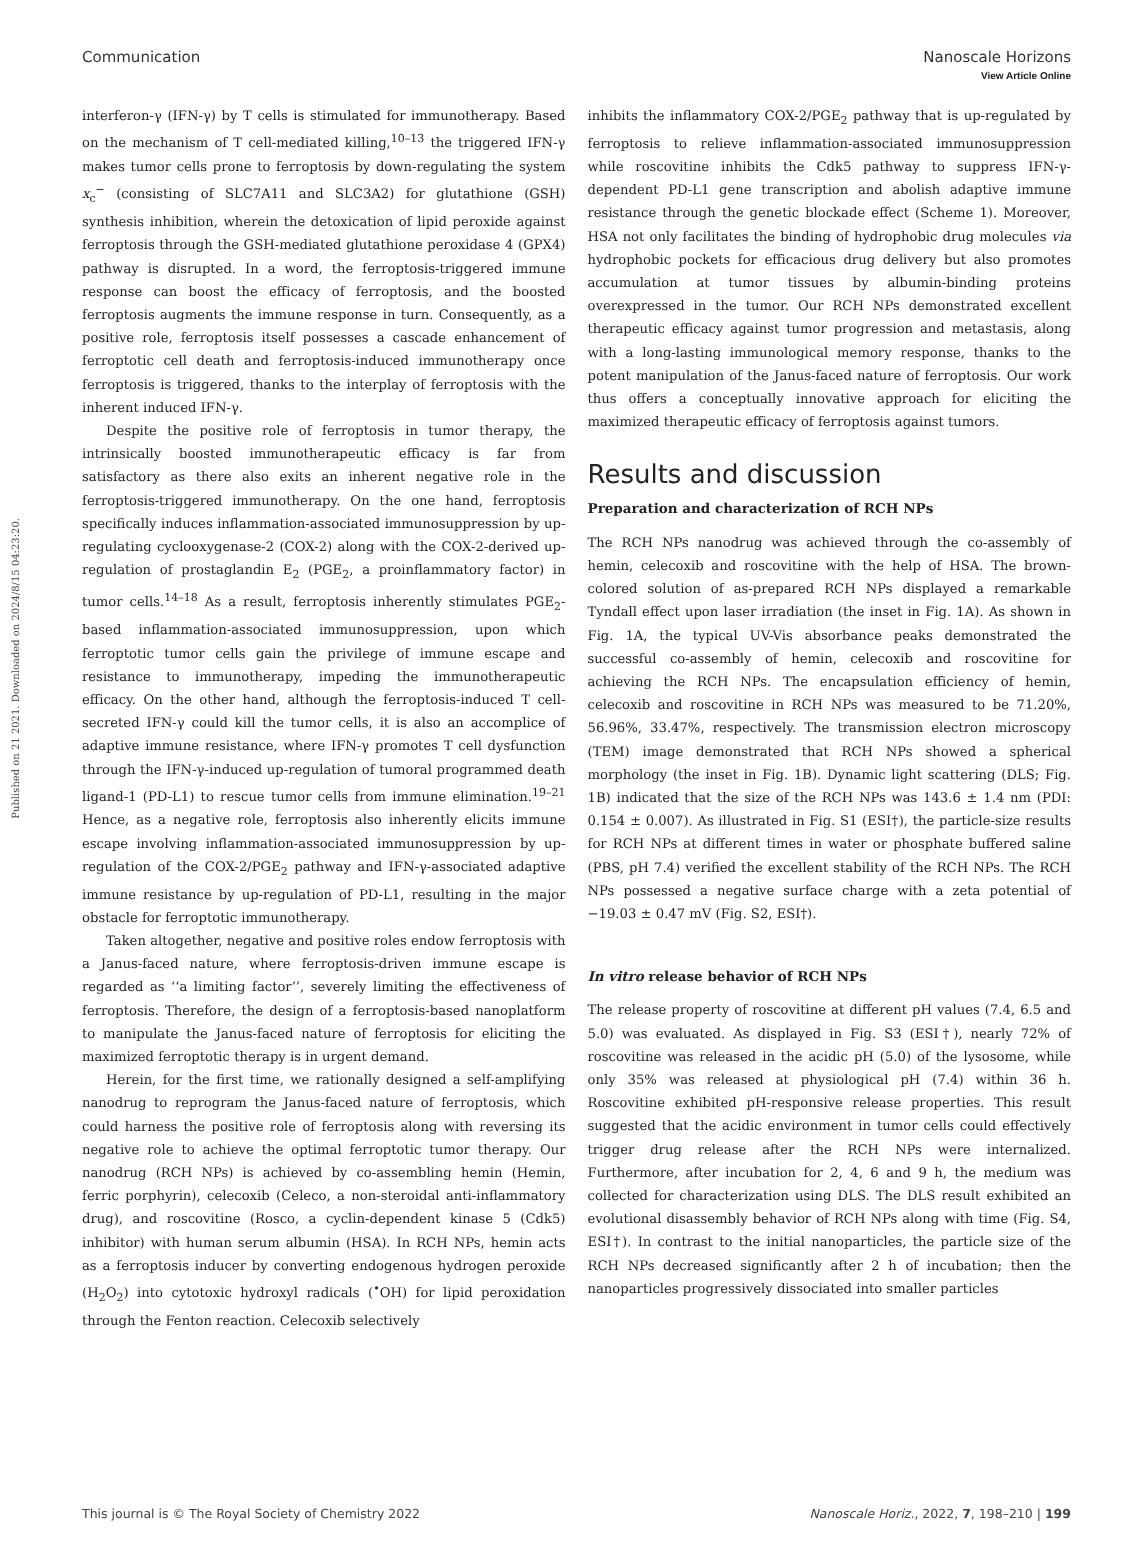View Article Online
Communication Nanoscale Horizons
Published on 21 2021. Downloaded on 2024/8/15 04:23:20.
interferon-γ (IFN-γ) by T cells is stimulated for immunotherapy. Based on the mechanism of T cell-mediated killing,<sup>10–13</sup> the triggered IFN-γ makes tumor cells prone to ferroptosis by down-regulating the system x<sub>c</sub><sup>−</sup> (consisting of SLC7A11 and SLC3A2) for glutathione (GSH) synthesis inhibition, wherein the detoxication of lipid peroxide against ferroptosis through the GSH-mediated glutathione peroxidase 4 (GPX4) pathway is disrupted. In a word, the ferroptosis-triggered immune response can boost the efficacy of ferroptosis, and the boosted ferroptosis augments the immune response in turn. Consequently, as a positive role, ferroptosis itself possesses a cascade enhancement of ferroptotic cell death and ferroptosis-induced immunotherapy once ferroptosis is triggered, thanks to the interplay of ferroptosis with the inherent induced IFN-γ.
Despite the positive role of ferroptosis in tumor therapy, the intrinsically boosted immunotherapeutic efficacy is far from satisfactory as there also exits an inherent negative role in the ferroptosis-triggered immunotherapy. On the one hand, ferroptosis specifically induces inflammation-associated immunosuppression by up-regulating cyclooxygenase-2 (COX-2) along with the COX-2-derived up-regulation of prostaglandin E<sub>2</sub> (PGE<sub>2</sub>, a proinflammatory factor) in tumor cells.<sup>14–18</sup> As a result, ferroptosis inherently stimulates PGE<sub>2</sub>-based inflammation-associated immunosuppression, upon which ferroptotic tumor cells gain the privilege of immune escape and resistance to immunotherapy, impeding the immunotherapeutic efficacy. On the other hand, although the ferroptosis-induced T cell-secreted IFN-γ could kill the tumor cells, it is also an accomplice of adaptive immune resistance, where IFN-γ promotes T cell dysfunction through the IFN-γ-induced up-regulation of tumoral programmed death ligand-1 (PD-L1) to rescue tumor cells from immune elimination.<sup>19–21</sup> Hence, as a negative role, ferroptosis also inherently elicits immune escape involving inflammation-associated immunosuppression by up-regulation of the COX-2/PGE<sub>2</sub> pathway and IFN-γ-associated adaptive immune resistance by up-regulation of PD-L1, resulting in the major obstacle for ferroptotic immunotherapy.
Taken altogether, negative and positive roles endow ferroptosis with a Janus-faced nature, where ferroptosis-driven immune escape is regarded as ‘‘a limiting factor’’, severely limiting the effectiveness of ferroptosis. Therefore, the design of a ferroptosis-based nanoplatform to manipulate the Janus-faced nature of ferroptosis for eliciting the maximized ferroptotic therapy is in urgent demand.
Herein, for the first time, we rationally designed a self-amplifying nanodrug to reprogram the Janus-faced nature of ferroptosis, which could harness the positive role of ferroptosis along with reversing its negative role to achieve the optimal ferroptotic tumor therapy. Our nanodrug (RCH NPs) is achieved by co-assembling hemin (Hemin, ferric porphyrin), celecoxib (Celeco, a non-steroidal anti-inflammatory drug), and roscovitine (Rosco, a cyclin-dependent kinase 5 (Cdk5) inhibitor) with human serum albumin (HSA). In RCH NPs, hemin acts as a ferroptosis inducer by converting endogenous hydrogen peroxide (H<sub>2</sub>O<sub>2</sub>) into cytotoxic hydroxyl radicals (<sup>•</sup>OH) for lipid peroxidation through the Fenton reaction. Celecoxib selectively
inhibits the inflammatory COX-2/PGE<sub>2</sub> pathway that is up-regulated by ferroptosis to relieve inflammation-associated immunosuppression while roscovitine inhibits the Cdk5 pathway to suppress IFN-γ-dependent PD-L1 gene transcription and abolish adaptive immune resistance through the genetic blockade effect (Scheme 1). Moreover, HSA not only facilitates the binding of hydrophobic drug molecules via hydrophobic pockets for efficacious drug delivery but also promotes accumulation at tumor tissues by albumin-binding proteins overexpressed in the tumor. Our RCH NPs demonstrated excellent therapeutic efficacy against tumor progression and metastasis, along with a long-lasting immunological memory response, thanks to the potent manipulation of the Janus-faced nature of ferroptosis. Our work thus offers a conceptually innovative approach for eliciting the maximized therapeutic efficacy of ferroptosis against tumors.
Results and discussion
Preparation and characterization of RCH NPs
The RCH NPs nanodrug was achieved through the co-assembly of hemin, celecoxib and roscovitine with the help of HSA. The brown-colored solution of as-prepared RCH NPs displayed a remarkable Tyndall effect upon laser irradiation (the inset in Fig. 1A). As shown in Fig. 1A, the typical UV-Vis absorbance peaks demonstrated the successful co-assembly of hemin, celecoxib and roscovitine for achieving the RCH NPs. The encapsulation efficiency of hemin, celecoxib and roscovitine in RCH NPs was measured to be 71.20%, 56.96%, 33.47%, respectively. The transmission electron microscopy (TEM) image demonstrated that RCH NPs showed a spherical morphology (the inset in Fig. 1B). Dynamic light scattering (DLS; Fig. 1B) indicated that the size of the RCH NPs was 143.6 ± 1.4 nm (PDI: 0.154 ± 0.007). As illustrated in Fig. S1 (ESI†), the particle-size results for RCH NPs at different times in water or phosphate buffered saline (PBS, pH 7.4) verified the excellent stability of the RCH NPs. The RCH NPs possessed a negative surface charge with a zeta potential of −19.03 ± 0.47 mV (Fig. S2, ESI†).
In vitro release behavior of RCH NPs
The release property of roscovitine at different pH values (7.4, 6.5 and 5.0) was evaluated. As displayed in Fig. S3 (ESI†), nearly 72% of roscovitine was released in the acidic pH (5.0) of the lysosome, while only 35% was released at physiological pH (7.4) within 36 h. Roscovitine exhibited pH-responsive release properties. This result suggested that the acidic environment in tumor cells could effectively trigger drug release after the RCH NPs were internalized. Furthermore, after incubation for 2, 4, 6 and 9 h, the medium was collected for characterization using DLS. The DLS result exhibited an evolutional disassembly behavior of RCH NPs along with time (Fig. S4, ESI†). In contrast to the initial nanoparticles, the particle size of the RCH NPs decreased significantly after 2 h of incubation; then the nanoparticles progressively dissociated into smaller particles
This journal is © The Royal Society of Chemistry 2022 Nanoscale Horiz., 2022, 7, 198–210 | 199